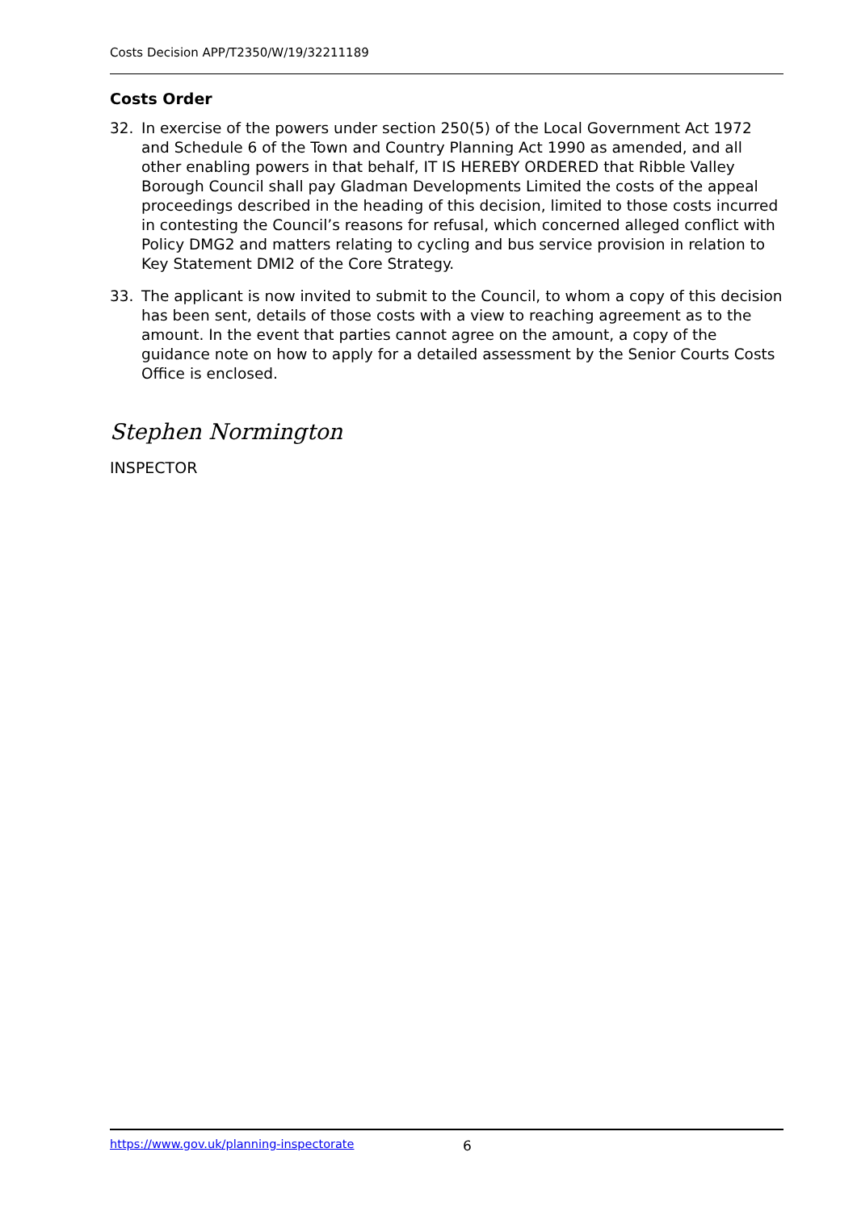Costs Decision APP/T2350/W/19/32211189
Costs Order
32. In exercise of the powers under section 250(5) of the Local Government Act 1972 and Schedule 6 of the Town and Country Planning Act 1990 as amended, and all other enabling powers in that behalf, IT IS HEREBY ORDERED that Ribble Valley Borough Council shall pay Gladman Developments Limited the costs of the appeal proceedings described in the heading of this decision, limited to those costs incurred in contesting the Council’s reasons for refusal, which concerned alleged conflict with Policy DMG2 and matters relating to cycling and bus service provision in relation to Key Statement DMI2 of the Core Strategy.
33. The applicant is now invited to submit to the Council, to whom a copy of this decision has been sent, details of those costs with a view to reaching agreement as to the amount. In the event that parties cannot agree on the amount, a copy of the guidance note on how to apply for a detailed assessment by the Senior Courts Costs Office is enclosed.
Stephen Normington
INSPECTOR
https://www.gov.uk/planning-inspectorate 6